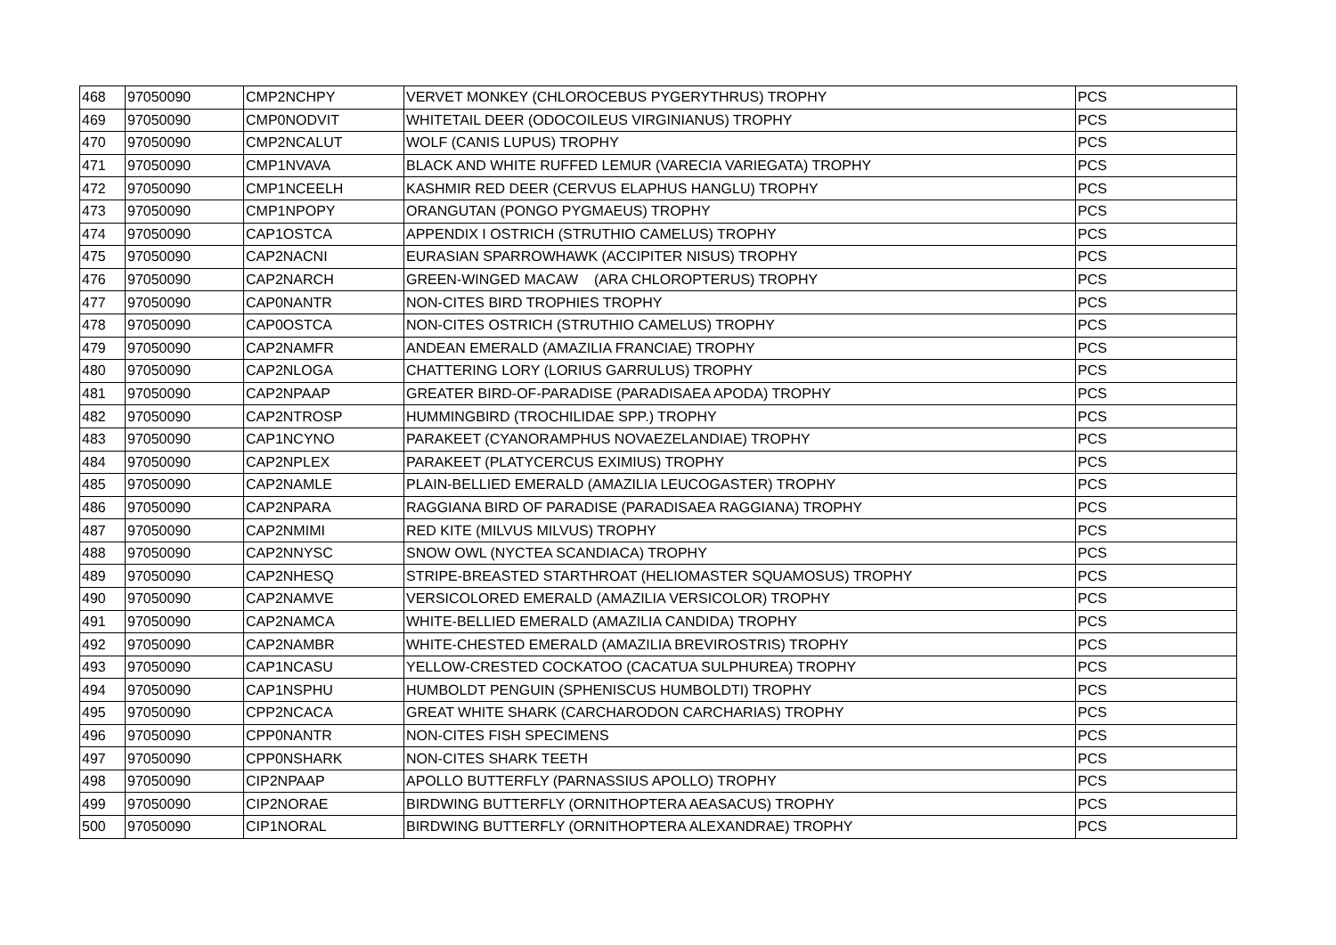| 468 | 97050090 | CMP2NCHPY | VERVET MONKEY (CHLOROCEBUS PYGERYTHRUS) TROPHY | PCS |
| 469 | 97050090 | CMP0NODVIT | WHITETAIL DEER (ODOCOILEUS VIRGINIANUS) TROPHY | PCS |
| 470 | 97050090 | CMP2NCALUT | WOLF (CANIS LUPUS) TROPHY | PCS |
| 471 | 97050090 | CMP1NVAVA | BLACK AND WHITE RUFFED LEMUR (VARECIA VARIEGATA) TROPHY | PCS |
| 472 | 97050090 | CMP1NCEELH | KASHMIR RED DEER (CERVUS ELAPHUS HANGLU) TROPHY | PCS |
| 473 | 97050090 | CMP1NPOPY | ORANGUTAN (PONGO PYGMAEUS) TROPHY | PCS |
| 474 | 97050090 | CAP1OSTCA | APPENDIX I OSTRICH (STRUTHIO CAMELUS) TROPHY | PCS |
| 475 | 97050090 | CAP2NACNI | EURASIAN SPARROWHAWK (ACCIPITER NISUS) TROPHY | PCS |
| 476 | 97050090 | CAP2NARCH | GREEN-WINGED MACAW (ARA CHLOROPTERUS) TROPHY | PCS |
| 477 | 97050090 | CAP0NANTR | NON-CITES BIRD TROPHIES TROPHY | PCS |
| 478 | 97050090 | CAP0OSTCA | NON-CITES OSTRICH (STRUTHIO CAMELUS) TROPHY | PCS |
| 479 | 97050090 | CAP2NAMFR | ANDEAN EMERALD (AMAZILIA FRANCIAE) TROPHY | PCS |
| 480 | 97050090 | CAP2NLOGA | CHATTERING LORY (LORIUS GARRULUS) TROPHY | PCS |
| 481 | 97050090 | CAP2NPAAP | GREATER BIRD-OF-PARADISE (PARADISAEA APODA) TROPHY | PCS |
| 482 | 97050090 | CAP2NTROSP | HUMMINGBIRD (TROCHILIDAE SPP.) TROPHY | PCS |
| 483 | 97050090 | CAP1NCYNO | PARAKEET (CYANORAMPHUS NOVAEZELANDIAE) TROPHY | PCS |
| 484 | 97050090 | CAP2NPLEX | PARAKEET (PLATYCERCUS EXIMIUS) TROPHY | PCS |
| 485 | 97050090 | CAP2NAMLE | PLAIN-BELLIED EMERALD (AMAZILIA LEUCOGASTER) TROPHY | PCS |
| 486 | 97050090 | CAP2NPARA | RAGGIANA BIRD OF PARADISE (PARADISAEA RAGGIANA) TROPHY | PCS |
| 487 | 97050090 | CAP2NMIMI | RED KITE (MILVUS MILVUS) TROPHY | PCS |
| 488 | 97050090 | CAP2NNYSC | SNOW OWL (NYCTEA SCANDIACA) TROPHY | PCS |
| 489 | 97050090 | CAP2NHESQ | STRIPE-BREASTED STARTHROAT (HELIOMASTER SQUAMOSUS) TROPHY | PCS |
| 490 | 97050090 | CAP2NAMVE | VERSICOLORED EMERALD (AMAZILIA VERSICOLOR) TROPHY | PCS |
| 491 | 97050090 | CAP2NAMCA | WHITE-BELLIED EMERALD (AMAZILIA CANDIDA) TROPHY | PCS |
| 492 | 97050090 | CAP2NAMBR | WHITE-CHESTED EMERALD (AMAZILIA BREVIROSTRIS) TROPHY | PCS |
| 493 | 97050090 | CAP1NCASU | YELLOW-CRESTED COCKATOO (CACATUA SULPHUREA) TROPHY | PCS |
| 494 | 97050090 | CAP1NSPHU | HUMBOLDT PENGUIN (SPHENISCUS HUMBOLDTI) TROPHY | PCS |
| 495 | 97050090 | CPP2NCACA | GREAT WHITE SHARK (CARCHARODON CARCHARIAS) TROPHY | PCS |
| 496 | 97050090 | CPP0NANTR | NON-CITES FISH SPECIMENS | PCS |
| 497 | 97050090 | CPP0NSHARK | NON-CITES SHARK TEETH | PCS |
| 498 | 97050090 | CIP2NPAAP | APOLLO BUTTERFLY (PARNASSIUS APOLLO) TROPHY | PCS |
| 499 | 97050090 | CIP2NORAE | BIRDWING BUTTERFLY (ORNITHOPTERA AEASACUS) TROPHY | PCS |
| 500 | 97050090 | CIP1NORAL | BIRDWING BUTTERFLY (ORNITHOPTERA ALEXANDRAE) TROPHY | PCS |